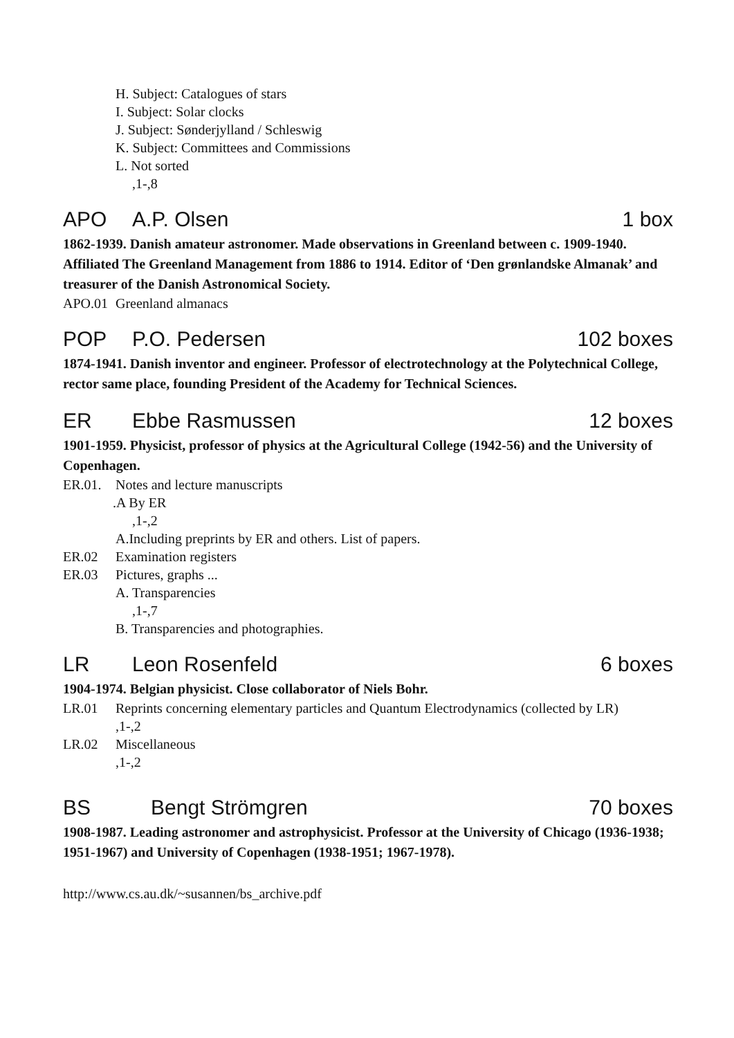H. Subject: Catalogues of stars
I. Subject: Solar clocks
J. Subject: Sønderjylland / Schleswig
K. Subject: Committees and Commissions
L. Not sorted
,1-,8
APO A.P. Olsen 1 box
1862-1939. Danish amateur astronomer. Made observations in Greenland between c. 1909-1940. Affiliated The Greenland Management from 1886 to 1914. Editor of ‘Den grønlandske Almanak’ and treasurer of the Danish Astronomical Society.
APO.01 Greenland almanacs
POP P.O. Pedersen 102 boxes
1874-1941. Danish inventor and engineer. Professor of electrotechnology at the Polytechnical College, rector same place, founding President of the Academy for Technical Sciences.
ER Ebbe Rasmussen 12 boxes
1901-1959. Physicist, professor of physics at the Agricultural College (1942-56) and the University of Copenhagen.
ER.01. Notes and lecture manuscripts
.A By ER
,1-,2
A.Including preprints by ER and others. List of papers.
ER.02 Examination registers
ER.03 Pictures, graphs ...
A. Transparencies
,1-,7
B. Transparencies and photographies.
LR Leon Rosenfeld 6 boxes
1904-1974. Belgian physicist. Close collaborator of Niels Bohr.
LR.01 Reprints concerning elementary particles and Quantum Electrodynamics (collected by LR)
,1-,2
LR.02 Miscellaneous
,1-,2
BS Bengt Strömgren 70 boxes
1908-1987. Leading astronomer and astrophysicist. Professor at the University of Chicago (1936-1938; 1951-1967) and University of Copenhagen (1938-1951; 1967-1978).
http://www.cs.au.dk/~susannen/bs_archive.pdf